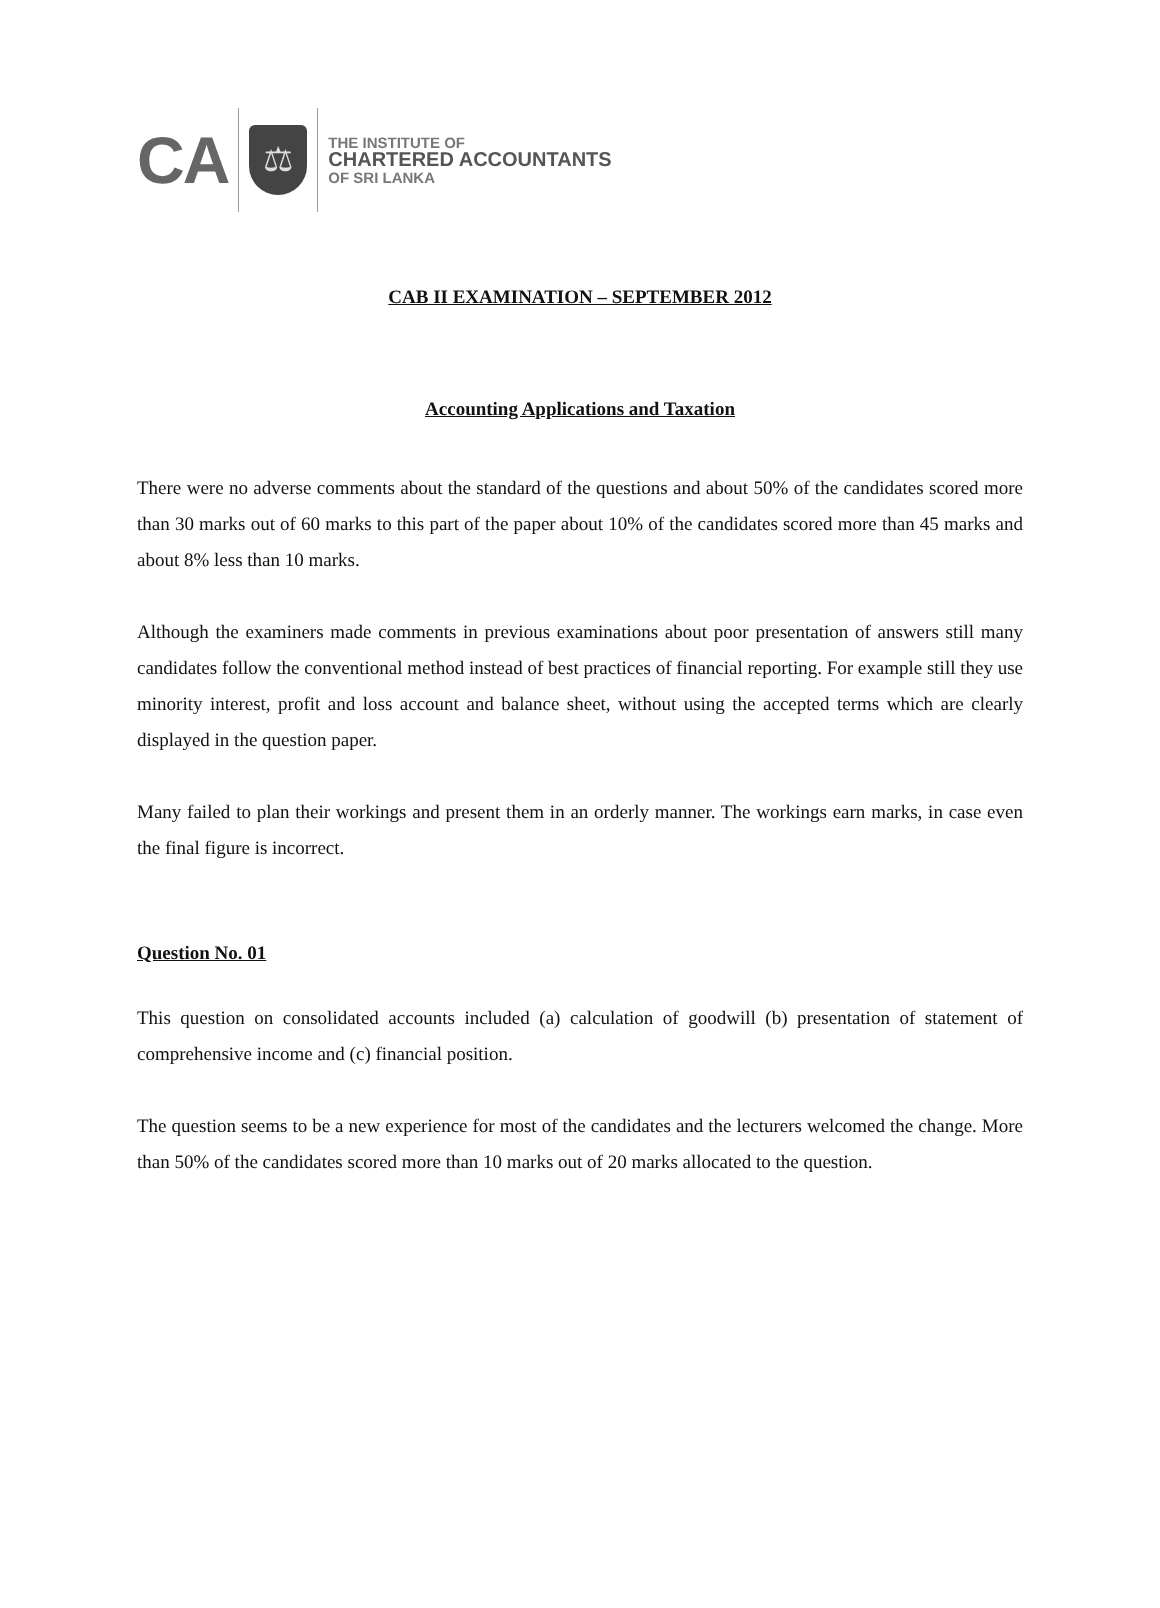CA
⚖
THE INSTITUTE OF
CHARTERED ACCOUNTANTS
OF SRI LANKA
CAB II EXAMINATION – SEPTEMBER 2012
Accounting Applications and Taxation
There were no adverse comments about the standard of the questions and about 50% of the candidates scored more than 30 marks out of 60 marks to this part of the paper about 10% of the candidates scored more than 45 marks and about 8% less than 10 marks.
Although the examiners made comments in previous examinations about poor presentation of answers still many candidates follow the conventional method instead of best practices of financial reporting. For example still they use minority interest, profit and loss account and balance sheet, without using the accepted terms which are clearly displayed in the question paper.
Many failed to plan their workings and present them in an orderly manner. The workings earn marks, in case even the final figure is incorrect.
Question No. 01
This question on consolidated accounts included (a) calculation of goodwill (b) presentation of statement of comprehensive income and (c) financial position.
The question seems to be a new experience for most of the candidates and the lecturers welcomed the change. More than 50% of the candidates scored more than 10 marks out of 20 marks allocated to the question.